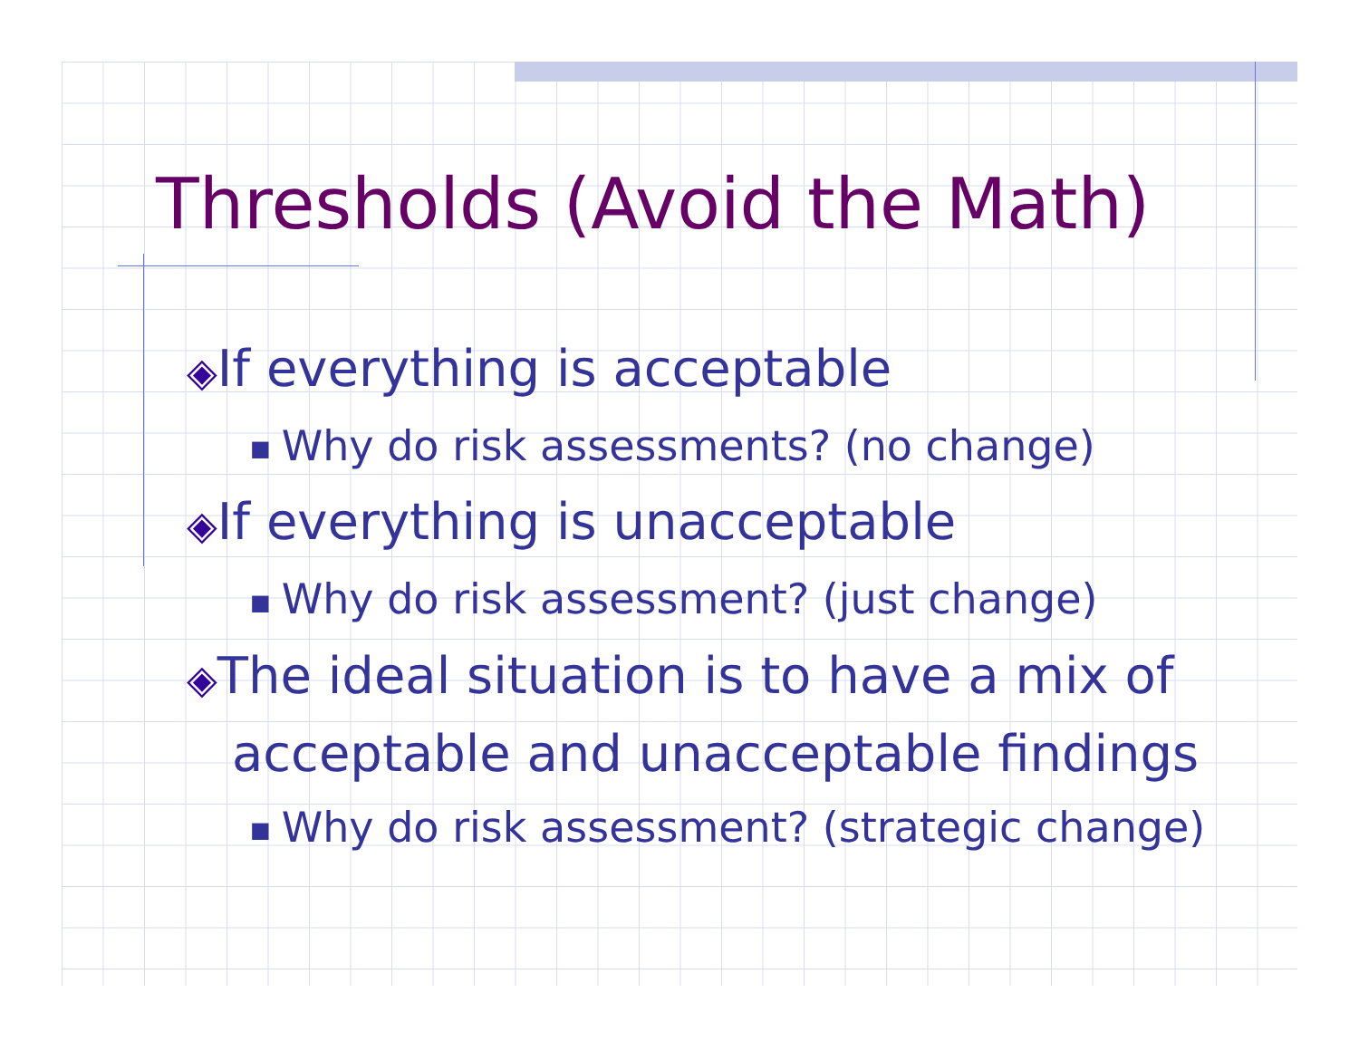Thresholds (Avoid the Math)
◈If everything is acceptable
■ Why do risk assessments? (no change)
◈If everything is unacceptable
■ Why do risk assessment? (just change)
◈The ideal situation is to have a mix of acceptable and unacceptable findings
■ Why do risk assessment? (strategic change)